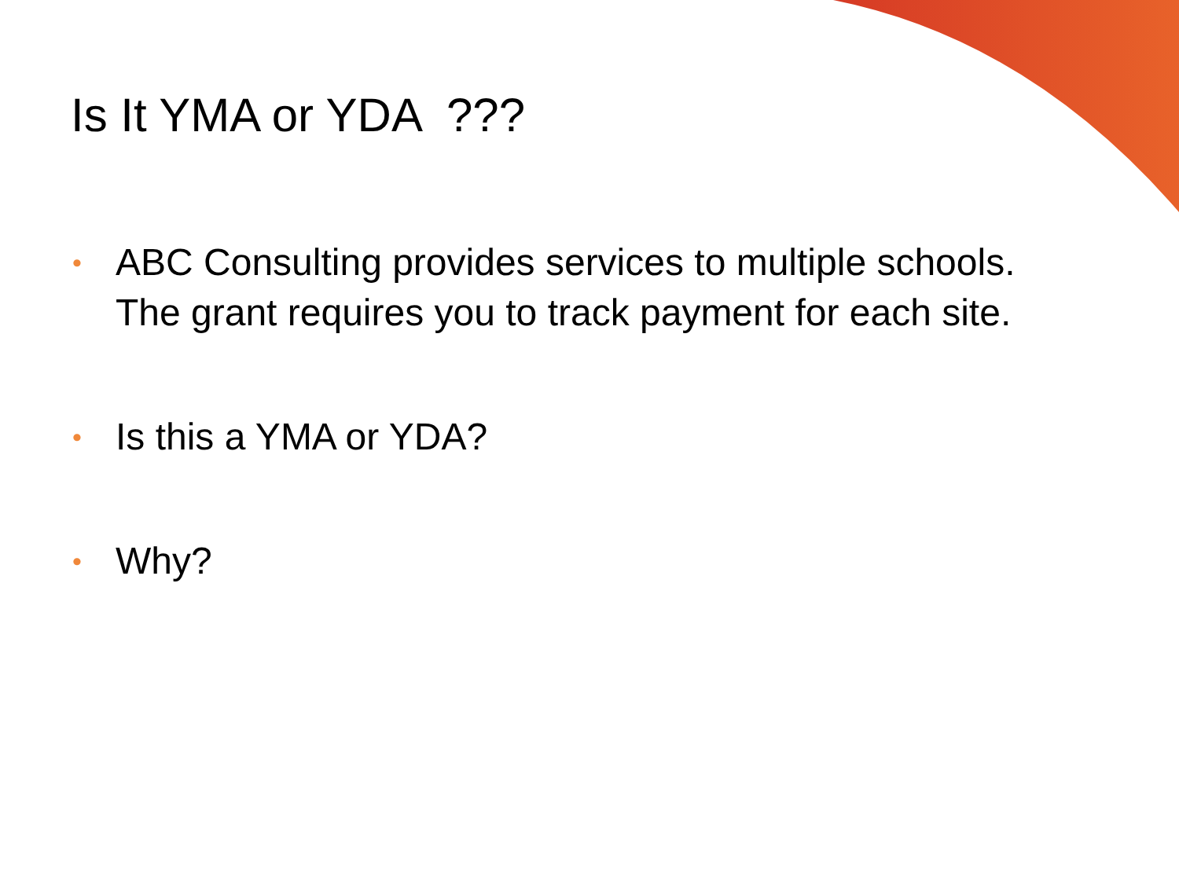Is It YMA or YDA ???
• ABC Consulting provides services to multiple schools. The grant requires you to track payment for each site.
• Is this a YMA or YDA?
• Why?